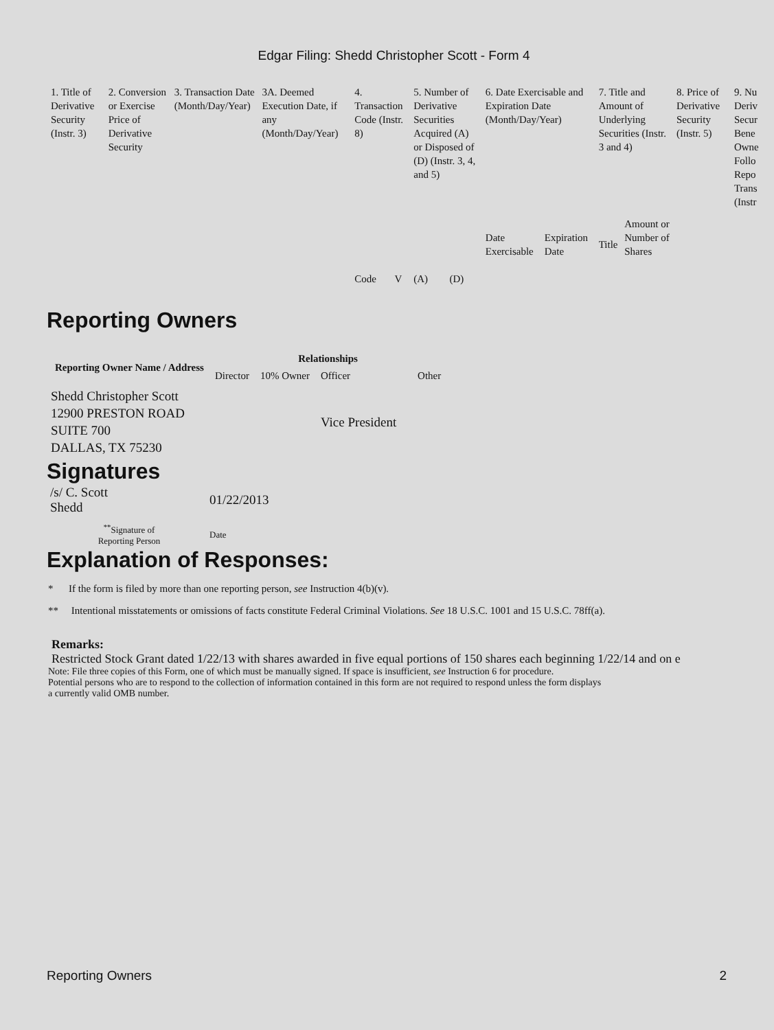Edgar Filing: Shedd Christopher Scott - Form 4
| 1. Title of Derivative Security (Instr. 3) | 2. Conversion or Exercise Price of Derivative Security | 3. Transaction Date (Month/Day/Year) | 3A. Deemed Execution Date, if any (Month/Day/Year) | 4. Transaction Code (Instr. 8) | | 5. Number of Derivative Securities Acquired (A) or Disposed of (D) (Instr. 3, 4, and 5) | | 6. Date Exercisable and Expiration Date (Month/Day/Year) | | 7. Title and Amount of Underlying Securities (Instr. 3 and 4) | | 8. Price of Derivative Security (Instr. 5) | 9. Nu Deriv Secur Bene Owne Follo Repo Trans (Instr |
| | | | | Code | V | (A) | (D) | Date Exercisable | Expiration Date | Title | Amount or Number of Shares | | |
Reporting Owners
| Reporting Owner Name / Address | Relationships | | | |
| --- | --- | --- | --- | --- |
| | Director | 10% Owner | Officer | Other |
| Shedd Christopher Scott 12900 PRESTON ROAD SUITE 700 DALLAS, TX 75230 | | | Vice President | |
Signatures
| /s/ C. Scott Shedd | 01/22/2013 |
| <sup>**</sup> Signature of Reporting Person | Date |
Explanation of Responses:
* If the form is filed by more than one reporting person, see Instruction 4(b)(v).
** Intentional misstatements or omissions of facts constitute Federal Criminal Violations. See 18 U.S.C. 1001 and 15 U.S.C. 78ff(a).
Remarks:
Restricted Stock Grant dated 1/22/13 with shares awarded in five equal portions of 150 shares each beginning 1/22/14 and on e
Note: File three copies of this Form, one of which must be manually signed. If space is insufficient, see Instruction 6 for procedure.
Potential persons who are to respond to the collection of information contained in this form are not required to respond unless the form displays
a currently valid OMB number.
Reporting Owners 2